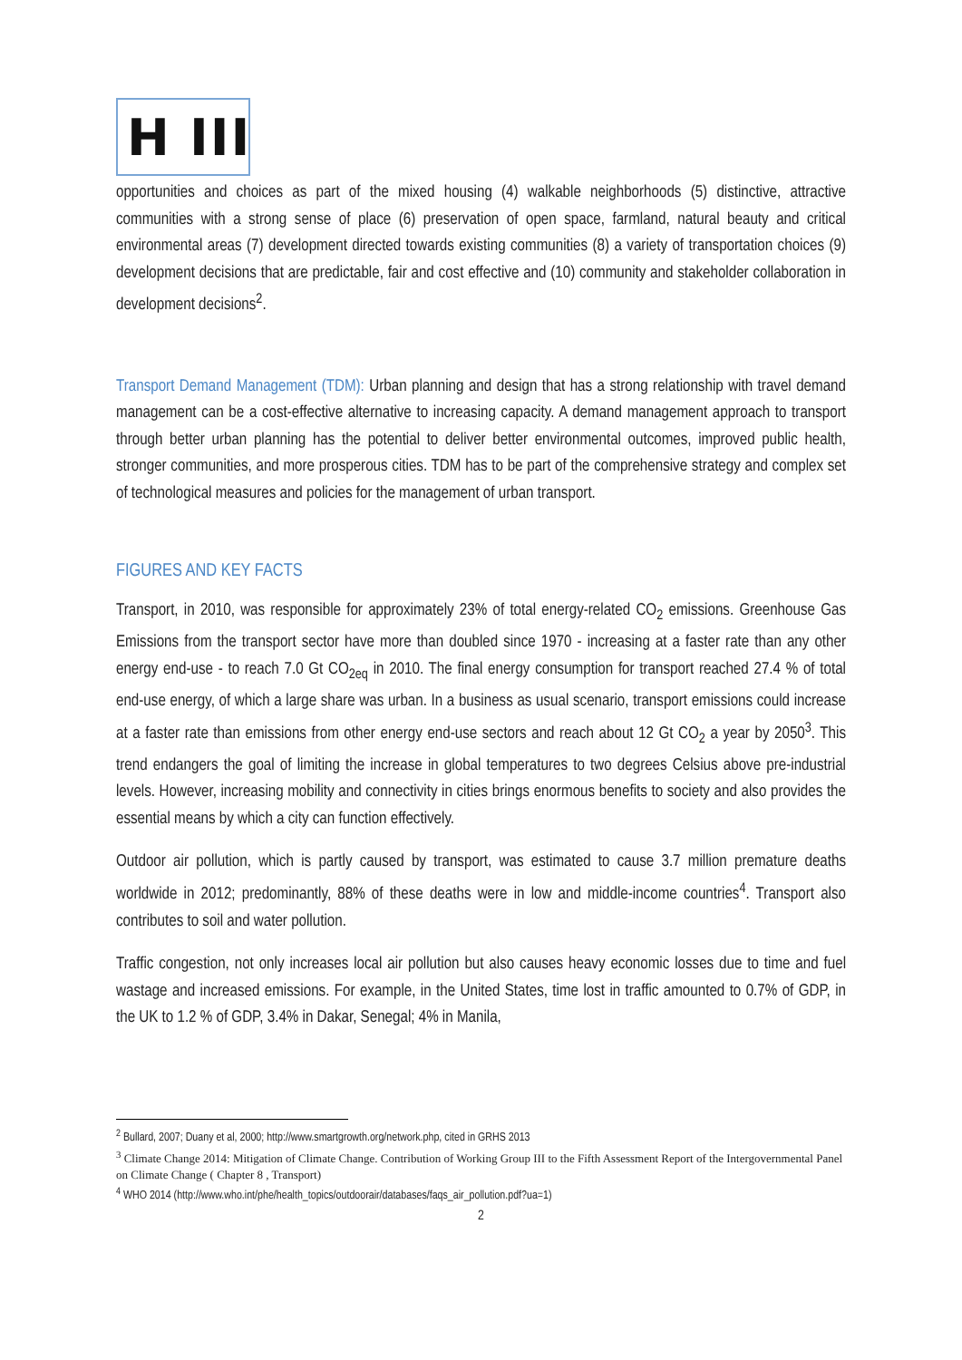H III
opportunities and choices as part of the mixed housing (4) walkable neighborhoods (5) distinctive, attractive communities with a strong sense of place (6) preservation of open space, farmland, natural beauty and critical environmental areas (7) development directed towards existing communities (8) a variety of transportation choices (9) development decisions that are predictable, fair and cost effective and (10) community and stakeholder collaboration in development decisions<sup>2</sup>.
Transport Demand Management (TDM): Urban planning and design that has a strong relationship with travel demand management can be a cost-effective alternative to increasing capacity. A demand management approach to transport through better urban planning has the potential to deliver better environmental outcomes, improved public health, stronger communities, and more prosperous cities. TDM has to be part of the comprehensive strategy and complex set of technological measures and policies for the management of urban transport.
FIGURES AND KEY FACTS
Transport, in 2010, was responsible for approximately 23% of total energy-related CO<sub>2</sub> emissions. Greenhouse Gas Emissions from the transport sector have more than doubled since 1970 - increasing at a faster rate than any other energy end-use - to reach 7.0 Gt CO<sub>2eq</sub> in 2010. The final energy consumption for transport reached 27.4 % of total end-use energy, of which a large share was urban. In a business as usual scenario, transport emissions could increase at a faster rate than emissions from other energy end-use sectors and reach about 12 Gt CO<sub>2</sub> a year by 2050<sup>3</sup>. This trend endangers the goal of limiting the increase in global temperatures to two degrees Celsius above pre-industrial levels. However, increasing mobility and connectivity in cities brings enormous benefits to society and also provides the essential means by which a city can function effectively.
Outdoor air pollution, which is partly caused by transport, was estimated to cause 3.7 million premature deaths worldwide in 2012; predominantly, 88% of these deaths were in low and middle-income countries<sup>4</sup>. Transport also contributes to soil and water pollution.
Traffic congestion, not only increases local air pollution but also causes heavy economic losses due to time and fuel wastage and increased emissions. For example, in the United States, time lost in traffic amounted to 0.7% of GDP, in the UK to 1.2 % of GDP, 3.4% in Dakar, Senegal; 4% in Manila,
<sup>2</sup> Bullard, 2007; Duany et al, 2000; http://www.smartgrowth.org/network.php, cited in GRHS 2013
<sup>3</sup> Climate Change 2014: Mitigation of Climate Change. Contribution of Working Group III to the Fifth Assessment Report of the Intergovernmental Panel on Climate Change ( Chapter 8 , Transport)
<sup>4</sup> WHO 2014 (http://www.who.int/phe/health_topics/outdoorair/databases/faqs_air_pollution.pdf?ua=1)
2